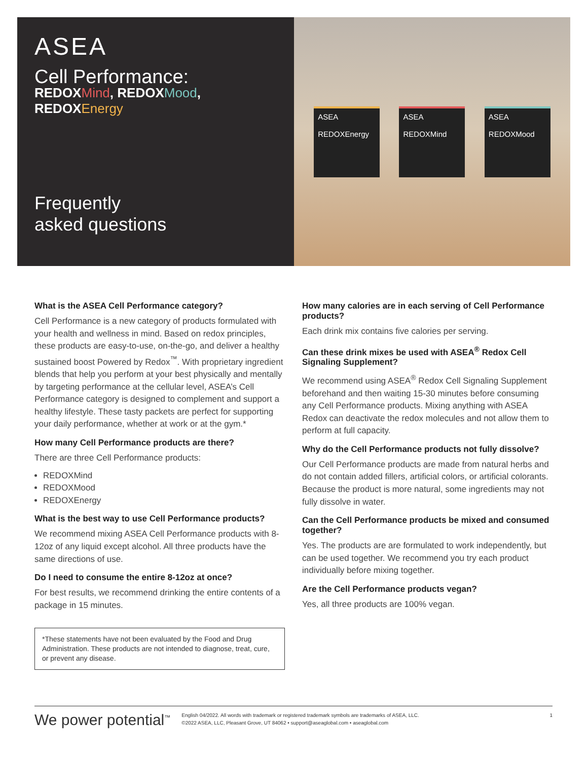ASEA
Cell Performance:
REDOXMind, REDOXMood,
REDOXEnergy
Frequently
asked questions
ASEA
REDOXEnergy
ASEA
REDOXMind
ASEA
REDOXMood
What is the ASEA Cell Performance category?
Cell Performance is a new category of products formulated with your health and wellness in mind. Based on redox principles, these products are easy-to-use, on-the-go, and deliver a healthy sustained boost Powered by Redox<sup>™</sup>. With proprietary ingredient blends that help you perform at your best physically and mentally by targeting performance at the cellular level, ASEA’s Cell Performance category is designed to complement and support a healthy lifestyle. These tasty packets are perfect for supporting your daily performance, whether at work or at the gym.*
How many Cell Performance products are there?
There are three Cell Performance products:
REDOXMind
REDOXMood
REDOXEnergy
What is the best way to use Cell Performance products?
We recommend mixing ASEA Cell Performance products with 8-12oz of any liquid except alcohol. All three products have the same directions of use.
Do I need to consume the entire 8-12oz at once?
For best results, we recommend drinking the entire contents of a package in 15 minutes.
*These statements have not been evaluated by the Food and Drug Administration. These products are not intended to diagnose, treat, cure, or prevent any disease.
How many calories are in each serving of Cell Performance products?
Each drink mix contains five calories per serving.
Can these drink mixes be used with ASEA<sup>®</sup> Redox Cell Signaling Supplement?
We recommend using ASEA<sup>®</sup> Redox Cell Signaling Supplement beforehand and then waiting 15-30 minutes before consuming any Cell Performance products. Mixing anything with ASEA Redox can deactivate the redox molecules and not allow them to perform at full capacity.
Why do the Cell Performance products not fully dissolve?
Our Cell Performance products are made from natural herbs and do not contain added fillers, artificial colors, or artificial colorants. Because the product is more natural, some ingredients may not fully dissolve in water.
Can the Cell Performance products be mixed and consumed together?
Yes. The products are are formulated to work independently, but can be used together. We recommend you try each product individually before mixing together.
Are the Cell Performance products vegan?
Yes, all three products are 100% vegan.
We power potential<sup>™</sup>
English 04/2022. All words with trademark or registered trademark symbols are trademarks of ASEA, LLC.
©2022 ASEA, LLC, Pleasant Grove, UT 84062 • support@aseaglobal.com • aseaglobal.com
1